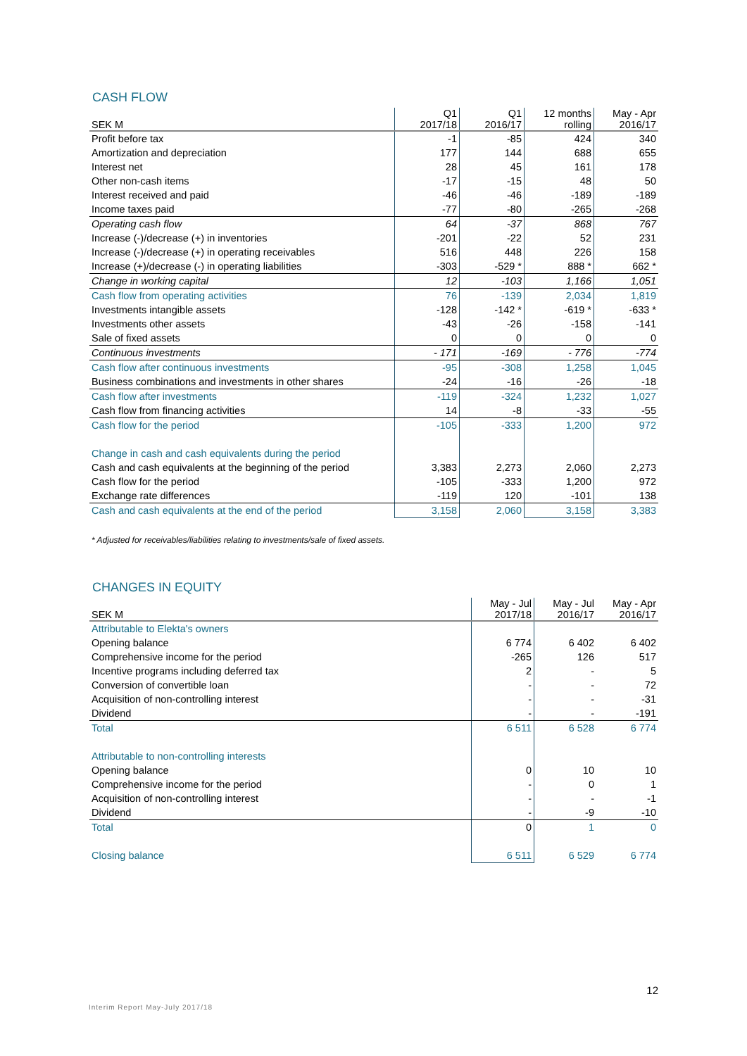CASH FLOW
| SEK M | Q1 2017/18 | Q1 2016/17 | 12 months rolling | May - Apr 2016/17 |
| --- | --- | --- | --- | --- |
| Profit before tax | -1 | -85 | 424 | 340 |
| Amortization and depreciation | 177 | 144 | 688 | 655 |
| Interest net | 28 | 45 | 161 | 178 |
| Other non-cash items | -17 | -15 | 48 | 50 |
| Interest received and paid | -46 | -46 | -189 | -189 |
| Income taxes paid | -77 | -80 | -265 | -268 |
| Operating cash flow | 64 | -37 | 868 | 767 |
| Increase (-)/decrease (+) in inventories | -201 | -22 | 52 | 231 |
| Increase (-)/decrease (+) in operating receivables | 516 | 448 | 226 | 158 |
| Increase (+)/decrease (-) in operating liabilities | -303 | -529 * | 888 * | 662 * |
| Change in working capital | 12 | -103 | 1,166 | 1,051 |
| Cash flow from operating activities | 76 | -139 | 2,034 | 1,819 |
| Investments intangible assets | -128 | -142 * | -619 * | -633 * |
| Investments other assets | -43 | -26 | -158 | -141 |
| Sale of fixed assets | 0 | 0 | 0 | 0 |
| Continuous investments | - 171 | -169 | - 776 | -774 |
| Cash flow after continuous investments | -95 | -308 | 1,258 | 1,045 |
| Business combinations and investments in other shares | -24 | -16 | -26 | -18 |
| Cash flow after investments | -119 | -324 | 1,232 | 1,027 |
| Cash flow from financing activities | 14 | -8 | -33 | -55 |
| Cash flow for the period | -105 | -333 | 1,200 | 972 |
| Change in cash and cash equivalents during the period | | | | |
| Cash and cash equivalents at the beginning of the period | 3,383 | 2,273 | 2,060 | 2,273 |
| Cash flow for the period | -105 | -333 | 1,200 | 972 |
| Exchange rate differences | -119 | 120 | -101 | 138 |
| Cash and cash equivalents at the end of the period | 3,158 | 2,060 | 3,158 | 3,383 |
* Adjusted for receivables/liabilities relating to investments/sale of fixed assets.
CHANGES IN EQUITY
| SEK M | May - Jul 2017/18 | May - Jul 2016/17 | May - Apr 2016/17 |
| --- | --- | --- | --- |
| Attributable to Elekta's owners | | | |
| Opening balance | 6 774 | 6 402 | 6 402 |
| Comprehensive income for the period | -265 | 126 | 517 |
| Incentive programs including deferred tax | 2 | - | 5 |
| Conversion of convertible loan | - | - | 72 |
| Acquisition of non-controlling interest | - | - | -31 |
| Dividend | - | - | -191 |
| Total | 6 511 | 6 528 | 6 774 |
| Attributable to non-controlling interests | | | |
| Opening balance | 0 | 10 | 10 |
| Comprehensive income for the period | - | 0 | 1 |
| Acquisition of non-controlling interest | - | - | -1 |
| Dividend | - | -9 | -10 |
| Total | 0 | 1 | 0 |
| Closing balance | 6 511 | 6 529 | 6 774 |
12
Interim Report May-July 2017/18